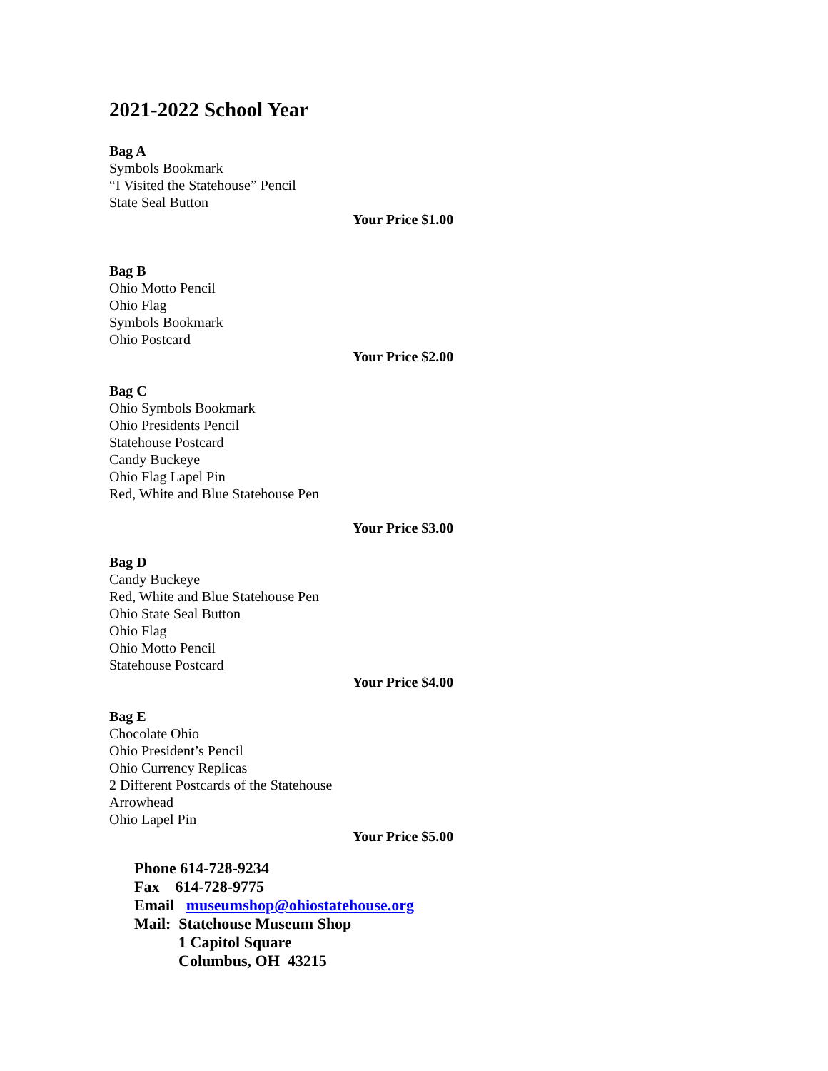2021-2022 School Year
Bag A
Symbols Bookmark
“I Visited the Statehouse” Pencil
State Seal Button
Your Price $1.00
Bag B
Ohio Motto Pencil
Ohio Flag
Symbols Bookmark
Ohio Postcard
Your Price $2.00
Bag C
Ohio Symbols Bookmark
Ohio Presidents Pencil
Statehouse Postcard
Candy Buckeye
Ohio Flag Lapel Pin
Red, White and Blue Statehouse Pen
Your Price $3.00
Bag D
Candy Buckeye
Red, White and Blue Statehouse Pen
Ohio State Seal Button
Ohio Flag
Ohio Motto Pencil
Statehouse Postcard
Your Price $4.00
Bag E
Chocolate Ohio
Ohio President’s Pencil
Ohio Currency Replicas
2 Different Postcards of the Statehouse
Arrowhead
Ohio Lapel Pin
Your Price $5.00
Phone 614-728-9234
Fax 614-728-9775
Email museumshop@ohiostatehouse.org
Mail: Statehouse Museum Shop
1 Capitol Square
Columbus, OH 43215